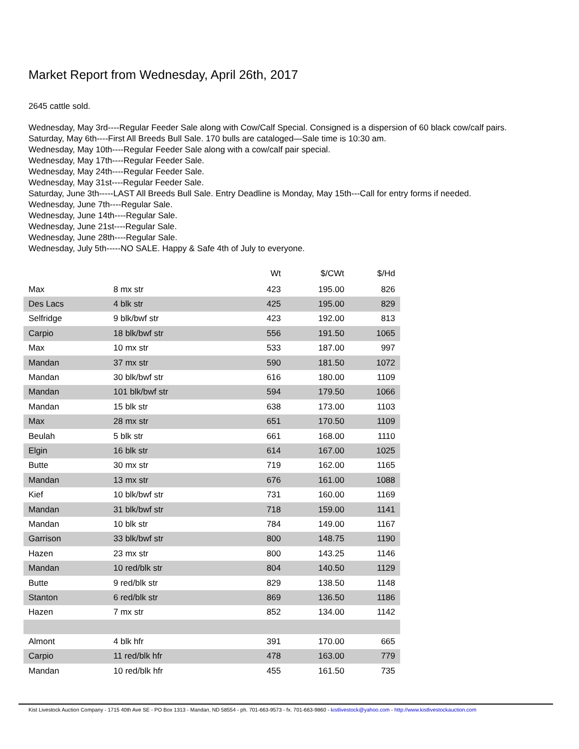Market Report from Wednesday, April 26th, 2017
2645 cattle sold.
Wednesday, May 3rd----Regular Feeder Sale along with Cow/Calf Special. Consigned is a dispersion of 60 black cow/calf pairs.
Saturday, May 6th----First All Breeds Bull Sale. 170 bulls are cataloged—Sale time is 10:30 am.
Wednesday, May 10th----Regular Feeder Sale along with a cow/calf pair special.
Wednesday, May 17th----Regular Feeder Sale.
Wednesday, May 24th----Regular Feeder Sale.
Wednesday, May 31st----Regular Feeder Sale.
Saturday, June 3th-----LAST All Breeds Bull Sale. Entry Deadline is Monday, May 15th---Call for entry forms if needed.
Wednesday, June 7th----Regular Sale.
Wednesday, June 14th----Regular Sale.
Wednesday, June 21st----Regular Sale.
Wednesday, June 28th----Regular Sale.
Wednesday, July 5th-----NO SALE. Happy & Safe 4th of July to everyone.
| | | Wt | $/CWt | $/Hd |
| --- | --- | --- | --- | --- |
| Max | 8 mx str | 423 | 195.00 | 826 |
| Des Lacs | 4 blk str | 425 | 195.00 | 829 |
| Selfridge | 9 blk/bwf str | 423 | 192.00 | 813 |
| Carpio | 18 blk/bwf str | 556 | 191.50 | 1065 |
| Max | 10 mx str | 533 | 187.00 | 997 |
| Mandan | 37 mx str | 590 | 181.50 | 1072 |
| Mandan | 30 blk/bwf str | 616 | 180.00 | 1109 |
| Mandan | 101 blk/bwf str | 594 | 179.50 | 1066 |
| Mandan | 15 blk str | 638 | 173.00 | 1103 |
| Max | 28 mx str | 651 | 170.50 | 1109 |
| Beulah | 5 blk str | 661 | 168.00 | 1110 |
| Elgin | 16 blk str | 614 | 167.00 | 1025 |
| Butte | 30 mx str | 719 | 162.00 | 1165 |
| Mandan | 13 mx str | 676 | 161.00 | 1088 |
| Kief | 10 blk/bwf str | 731 | 160.00 | 1169 |
| Mandan | 31 blk/bwf str | 718 | 159.00 | 1141 |
| Mandan | 10 blk str | 784 | 149.00 | 1167 |
| Garrison | 33 blk/bwf str | 800 | 148.75 | 1190 |
| Hazen | 23 mx str | 800 | 143.25 | 1146 |
| Mandan | 10 red/blk str | 804 | 140.50 | 1129 |
| Butte | 9 red/blk str | 829 | 138.50 | 1148 |
| Stanton | 6 red/blk str | 869 | 136.50 | 1186 |
| Hazen | 7 mx str | 852 | 134.00 | 1142 |
| Almont | 4 blk hfr | 391 | 170.00 | 665 |
| Carpio | 11 red/blk hfr | 478 | 163.00 | 779 |
| Mandan | 10 red/blk hfr | 455 | 161.50 | 735 |
Kist Livestock Auction Company - 1715 40th Ave SE - PO Box 1313 - Mandan, ND 58554 - ph. 701-663-9573 - fx. 701-663-9860 - kistlivestock@yahoo.com - http://www.kistlivestockauction.com